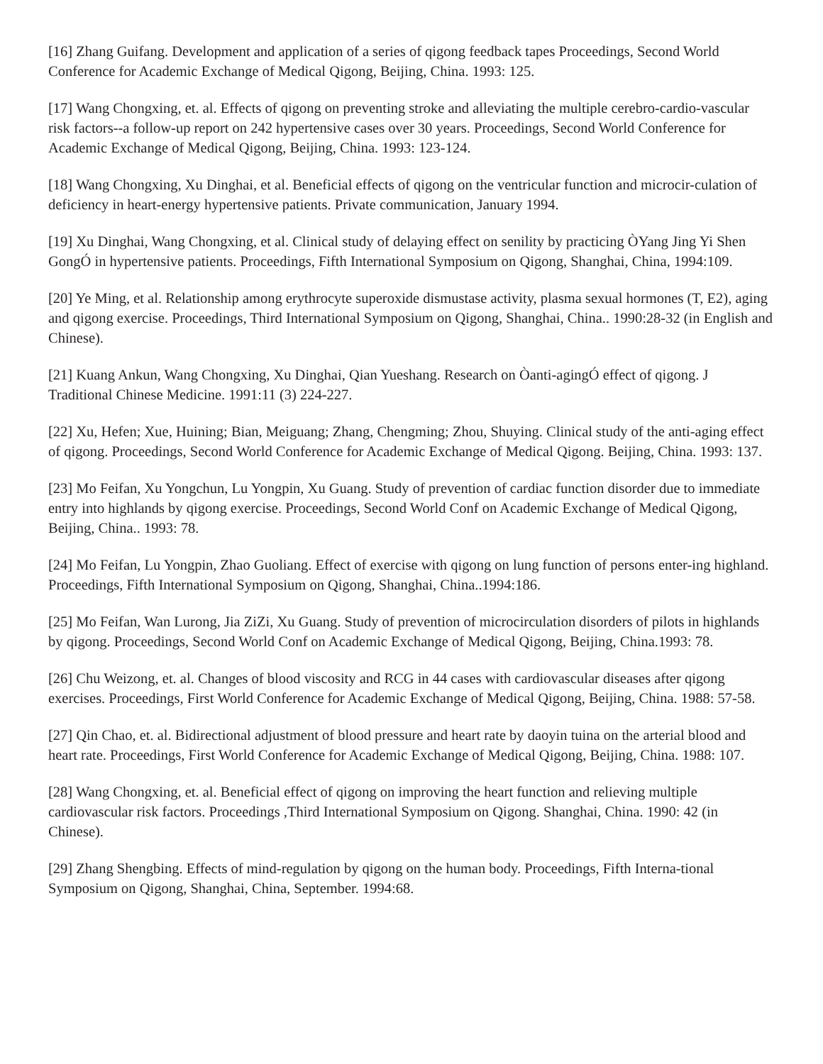[16] Zhang Guifang. Development and application of a series of qigong feedback tapes Proceedings, Second World Conference for Academic Exchange of Medical Qigong, Beijing, China. 1993: 125.
[17] Wang Chongxing, et. al. Effects of qigong on preventing stroke and alleviating the multiple cerebro-cardio-vascular risk factors--a follow-up report on 242 hypertensive cases over 30 years. Proceedings, Second World Conference for Academic Exchange of Medical Qigong, Beijing, China. 1993: 123-124.
[18] Wang Chongxing, Xu Dinghai, et al. Beneficial effects of qigong on the ventricular function and microcir-culation of deficiency in heart-energy hypertensive patients. Private communication, January 1994.
[19] Xu Dinghai, Wang Chongxing, et al. Clinical study of delaying effect on senility by practicing ÒYang Jing Yi Shen GongÓ in hypertensive patients. Proceedings, Fifth International Symposium on Qigong, Shanghai, China, 1994:109.
[20] Ye Ming, et al. Relationship among erythrocyte superoxide dismustase activity, plasma sexual hormones (T, E2), aging and qigong exercise. Proceedings, Third International Symposium on Qigong, Shanghai, China.. 1990:28-32 (in English and Chinese).
[21] Kuang Ankun, Wang Chongxing, Xu Dinghai, Qian Yueshang. Research on Òanti-agingÓ effect of qigong. J Traditional Chinese Medicine. 1991:11 (3) 224-227.
[22] Xu, Hefen; Xue, Huining; Bian, Meiguang; Zhang, Chengming; Zhou, Shuying. Clinical study of the anti-aging effect of qigong. Proceedings, Second World Conference for Academic Exchange of Medical Qigong. Beijing, China. 1993: 137.
[23] Mo Feifan, Xu Yongchun, Lu Yongpin, Xu Guang. Study of prevention of cardiac function disorder due to immediate entry into highlands by qigong exercise. Proceedings, Second World Conf on Academic Exchange of Medical Qigong, Beijing, China.. 1993: 78.
[24] Mo Feifan, Lu Yongpin, Zhao Guoliang. Effect of exercise with qigong on lung function of persons enter-ing highland. Proceedings, Fifth International Symposium on Qigong, Shanghai, China..1994:186.
[25] Mo Feifan, Wan Lurong, Jia ZiZi, Xu Guang. Study of prevention of microcirculation disorders of pilots in highlands by qigong. Proceedings, Second World Conf on Academic Exchange of Medical Qigong, Beijing, China.1993: 78.
[26] Chu Weizong, et. al. Changes of blood viscosity and RCG in 44 cases with cardiovascular diseases after qigong exercises. Proceedings, First World Conference for Academic Exchange of Medical Qigong, Beijing, China. 1988: 57-58.
[27] Qin Chao, et. al. Bidirectional adjustment of blood pressure and heart rate by daoyin tuina on the arterial blood and heart rate. Proceedings, First World Conference for Academic Exchange of Medical Qigong, Beijing, China. 1988: 107.
[28] Wang Chongxing, et. al. Beneficial effect of qigong on improving the heart function and relieving multiple cardiovascular risk factors. Proceedings ,Third International Symposium on Qigong. Shanghai, China. 1990: 42 (in Chinese).
[29] Zhang Shengbing. Effects of mind-regulation by qigong on the human body. Proceedings, Fifth Interna-tional Symposium on Qigong, Shanghai, China, September. 1994:68.